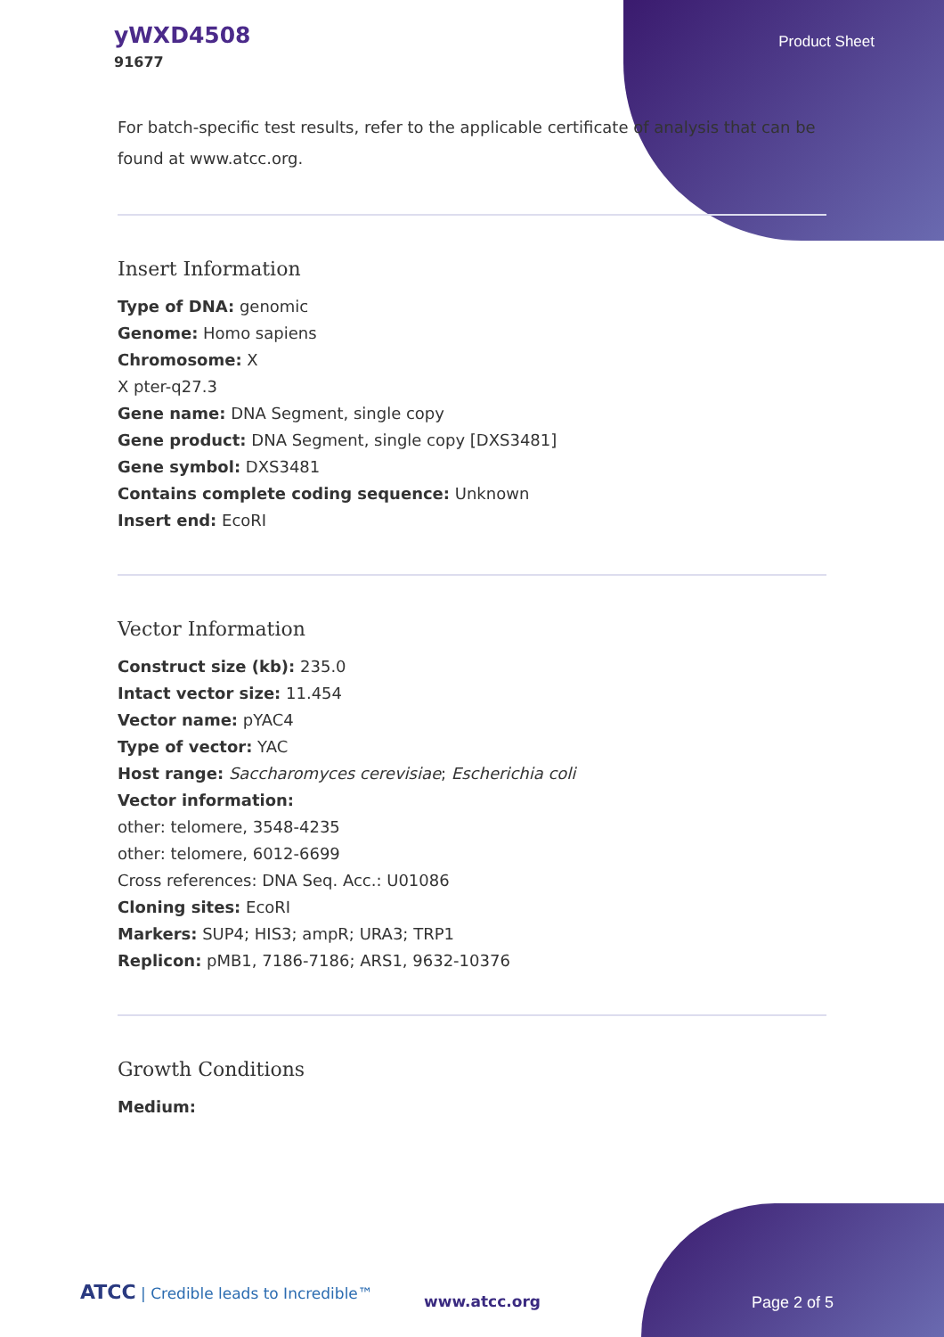yWXD4508
91677
Product Sheet
For batch-specific test results, refer to the applicable certificate of analysis that can be found at www.atcc.org.
Insert Information
Type of DNA: genomic
Genome: Homo sapiens
Chromosome: X
X pter-q27.3
Gene name: DNA Segment, single copy
Gene product: DNA Segment, single copy [DXS3481]
Gene symbol: DXS3481
Contains complete coding sequence: Unknown
Insert end: EcoRI
Vector Information
Construct size (kb): 235.0
Intact vector size: 11.454
Vector name: pYAC4
Type of vector: YAC
Host range: Saccharomyces cerevisiae; Escherichia coli
Vector information:
other: telomere, 3548-4235
other: telomere, 6012-6699
Cross references: DNA Seq. Acc.: U01086
Cloning sites: EcoRI
Markers: SUP4; HIS3; ampR; URA3; TRP1
Replicon: pMB1, 7186-7186; ARS1, 9632-10376
Growth Conditions
Medium:
ATCC | Credible leads to Incredible™
www.atcc.org Page 2 of 5